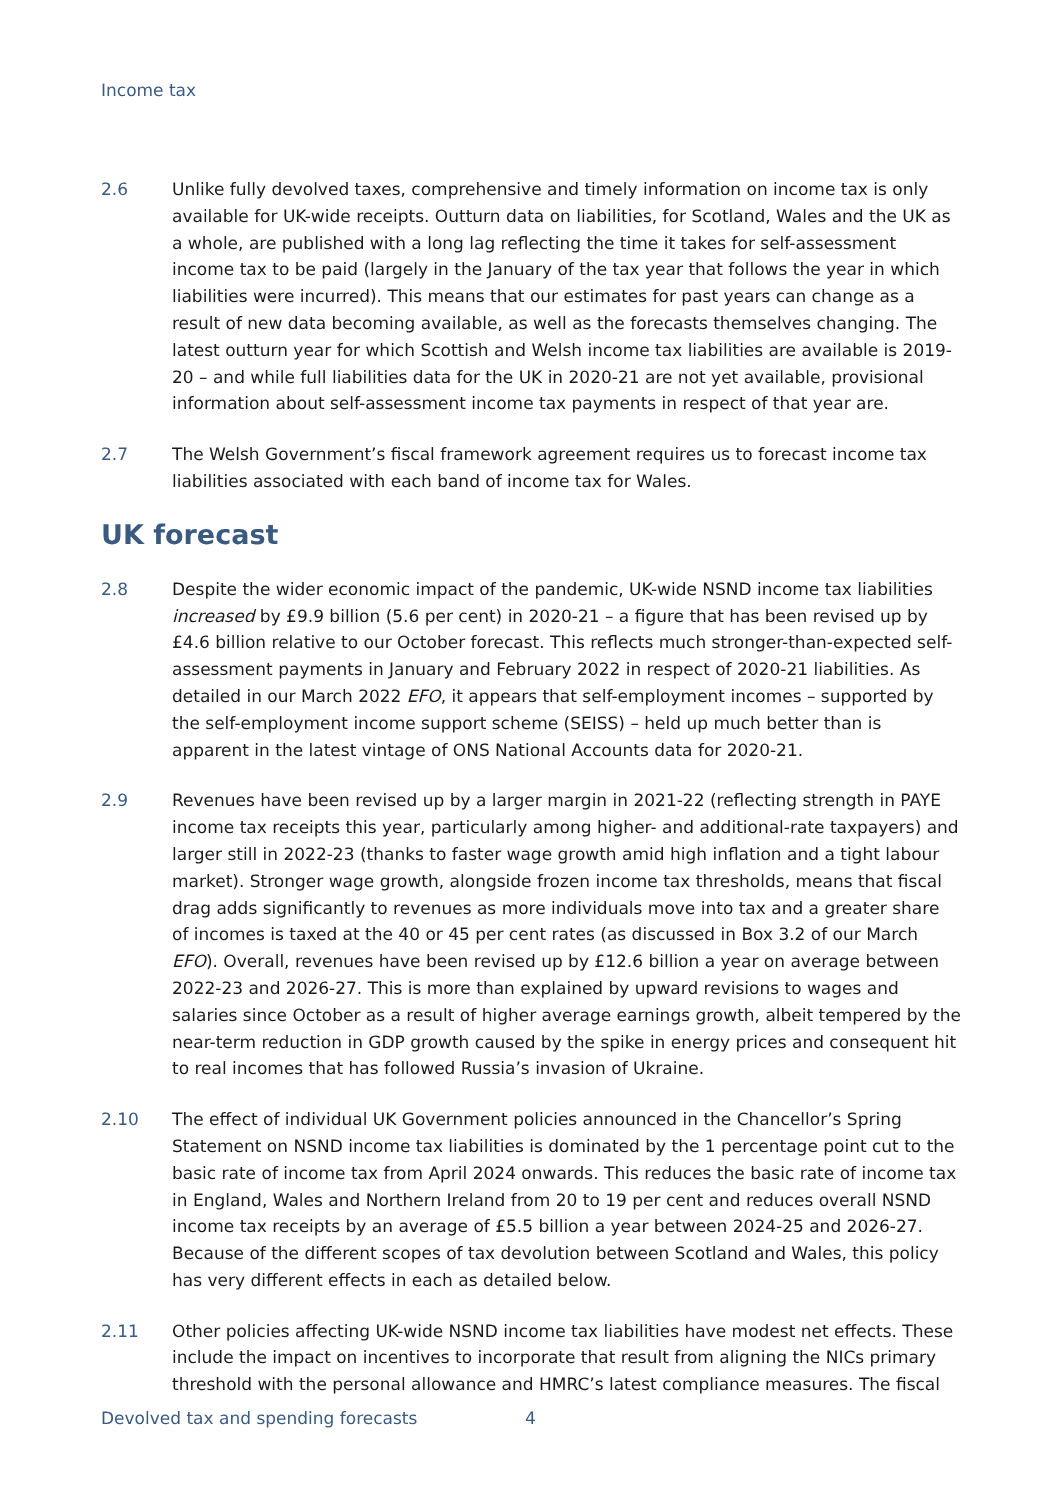Income tax
2.6 Unlike fully devolved taxes, comprehensive and timely information on income tax is only available for UK-wide receipts. Outturn data on liabilities, for Scotland, Wales and the UK as a whole, are published with a long lag reflecting the time it takes for self-assessment income tax to be paid (largely in the January of the tax year that follows the year in which liabilities were incurred). This means that our estimates for past years can change as a result of new data becoming available, as well as the forecasts themselves changing. The latest outturn year for which Scottish and Welsh income tax liabilities are available is 2019-20 – and while full liabilities data for the UK in 2020-21 are not yet available, provisional information about self-assessment income tax payments in respect of that year are.
2.7 The Welsh Government’s fiscal framework agreement requires us to forecast income tax liabilities associated with each band of income tax for Wales.
UK forecast
2.8 Despite the wider economic impact of the pandemic, UK-wide NSND income tax liabilities increased by £9.9 billion (5.6 per cent) in 2020-21 – a figure that has been revised up by £4.6 billion relative to our October forecast. This reflects much stronger-than-expected self-assessment payments in January and February 2022 in respect of 2020-21 liabilities. As detailed in our March 2022 EFO, it appears that self-employment incomes – supported by the self-employment income support scheme (SEISS) – held up much better than is apparent in the latest vintage of ONS National Accounts data for 2020-21.
2.9 Revenues have been revised up by a larger margin in 2021-22 (reflecting strength in PAYE income tax receipts this year, particularly among higher- and additional-rate taxpayers) and larger still in 2022-23 (thanks to faster wage growth amid high inflation and a tight labour market). Stronger wage growth, alongside frozen income tax thresholds, means that fiscal drag adds significantly to revenues as more individuals move into tax and a greater share of incomes is taxed at the 40 or 45 per cent rates (as discussed in Box 3.2 of our March EFO). Overall, revenues have been revised up by £12.6 billion a year on average between 2022-23 and 2026-27. This is more than explained by upward revisions to wages and salaries since October as a result of higher average earnings growth, albeit tempered by the near-term reduction in GDP growth caused by the spike in energy prices and consequent hit to real incomes that has followed Russia’s invasion of Ukraine.
2.10 The effect of individual UK Government policies announced in the Chancellor’s Spring Statement on NSND income tax liabilities is dominated by the 1 percentage point cut to the basic rate of income tax from April 2024 onwards. This reduces the basic rate of income tax in England, Wales and Northern Ireland from 20 to 19 per cent and reduces overall NSND income tax receipts by an average of £5.5 billion a year between 2024-25 and 2026-27. Because of the different scopes of tax devolution between Scotland and Wales, this policy has very different effects in each as detailed below.
2.11 Other policies affecting UK-wide NSND income tax liabilities have modest net effects. These include the impact on incentives to incorporate that result from aligning the NICs primary threshold with the personal allowance and HMRC’s latest compliance measures. The fiscal
Devolved tax and spending forecasts 4